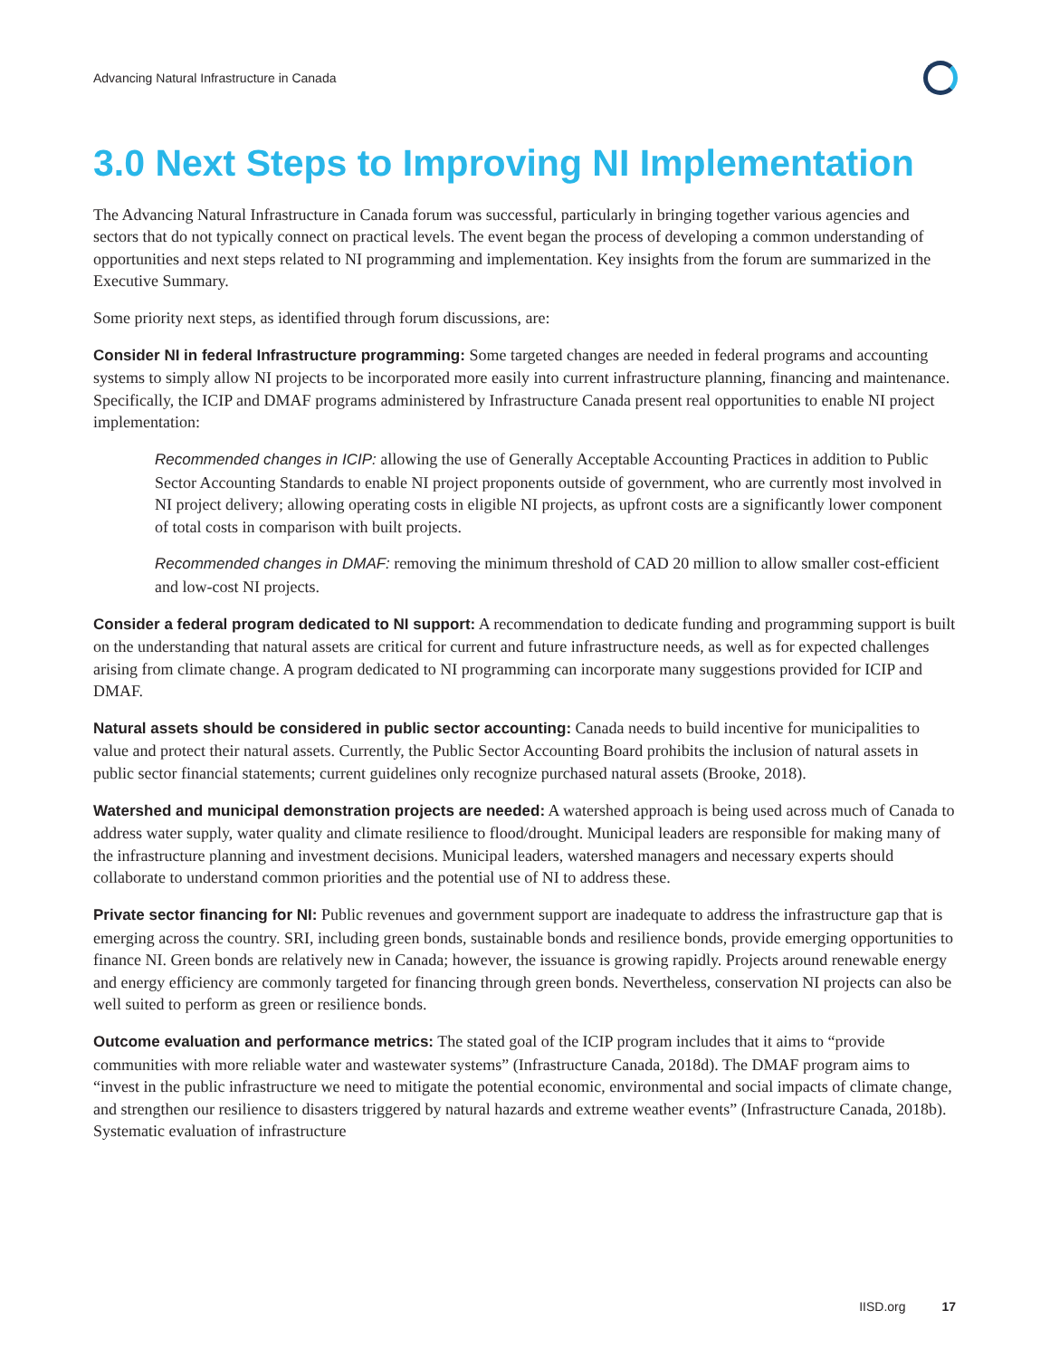Advancing Natural Infrastructure in Canada
3.0 Next Steps to Improving NI Implementation
The Advancing Natural Infrastructure in Canada forum was successful, particularly in bringing together various agencies and sectors that do not typically connect on practical levels. The event began the process of developing a common understanding of opportunities and next steps related to NI programming and implementation. Key insights from the forum are summarized in the Executive Summary.
Some priority next steps, as identified through forum discussions, are:
Consider NI in federal Infrastructure programming: Some targeted changes are needed in federal programs and accounting systems to simply allow NI projects to be incorporated more easily into current infrastructure planning, financing and maintenance. Specifically, the ICIP and DMAF programs administered by Infrastructure Canada present real opportunities to enable NI project implementation:
Recommended changes in ICIP: allowing the use of Generally Acceptable Accounting Practices in addition to Public Sector Accounting Standards to enable NI project proponents outside of government, who are currently most involved in NI project delivery; allowing operating costs in eligible NI projects, as upfront costs are a significantly lower component of total costs in comparison with built projects.
Recommended changes in DMAF: removing the minimum threshold of CAD 20 million to allow smaller cost-efficient and low-cost NI projects.
Consider a federal program dedicated to NI support: A recommendation to dedicate funding and programming support is built on the understanding that natural assets are critical for current and future infrastructure needs, as well as for expected challenges arising from climate change. A program dedicated to NI programming can incorporate many suggestions provided for ICIP and DMAF.
Natural assets should be considered in public sector accounting: Canada needs to build incentive for municipalities to value and protect their natural assets. Currently, the Public Sector Accounting Board prohibits the inclusion of natural assets in public sector financial statements; current guidelines only recognize purchased natural assets (Brooke, 2018).
Watershed and municipal demonstration projects are needed: A watershed approach is being used across much of Canada to address water supply, water quality and climate resilience to flood/drought. Municipal leaders are responsible for making many of the infrastructure planning and investment decisions. Municipal leaders, watershed managers and necessary experts should collaborate to understand common priorities and the potential use of NI to address these.
Private sector financing for NI: Public revenues and government support are inadequate to address the infrastructure gap that is emerging across the country. SRI, including green bonds, sustainable bonds and resilience bonds, provide emerging opportunities to finance NI. Green bonds are relatively new in Canada; however, the issuance is growing rapidly. Projects around renewable energy and energy efficiency are commonly targeted for financing through green bonds. Nevertheless, conservation NI projects can also be well suited to perform as green or resilience bonds.
Outcome evaluation and performance metrics: The stated goal of the ICIP program includes that it aims to “provide communities with more reliable water and wastewater systems” (Infrastructure Canada, 2018d). The DMAF program aims to “invest in the public infrastructure we need to mitigate the potential economic, environmental and social impacts of climate change, and strengthen our resilience to disasters triggered by natural hazards and extreme weather events” (Infrastructure Canada, 2018b). Systematic evaluation of infrastructure
IISD.org 17